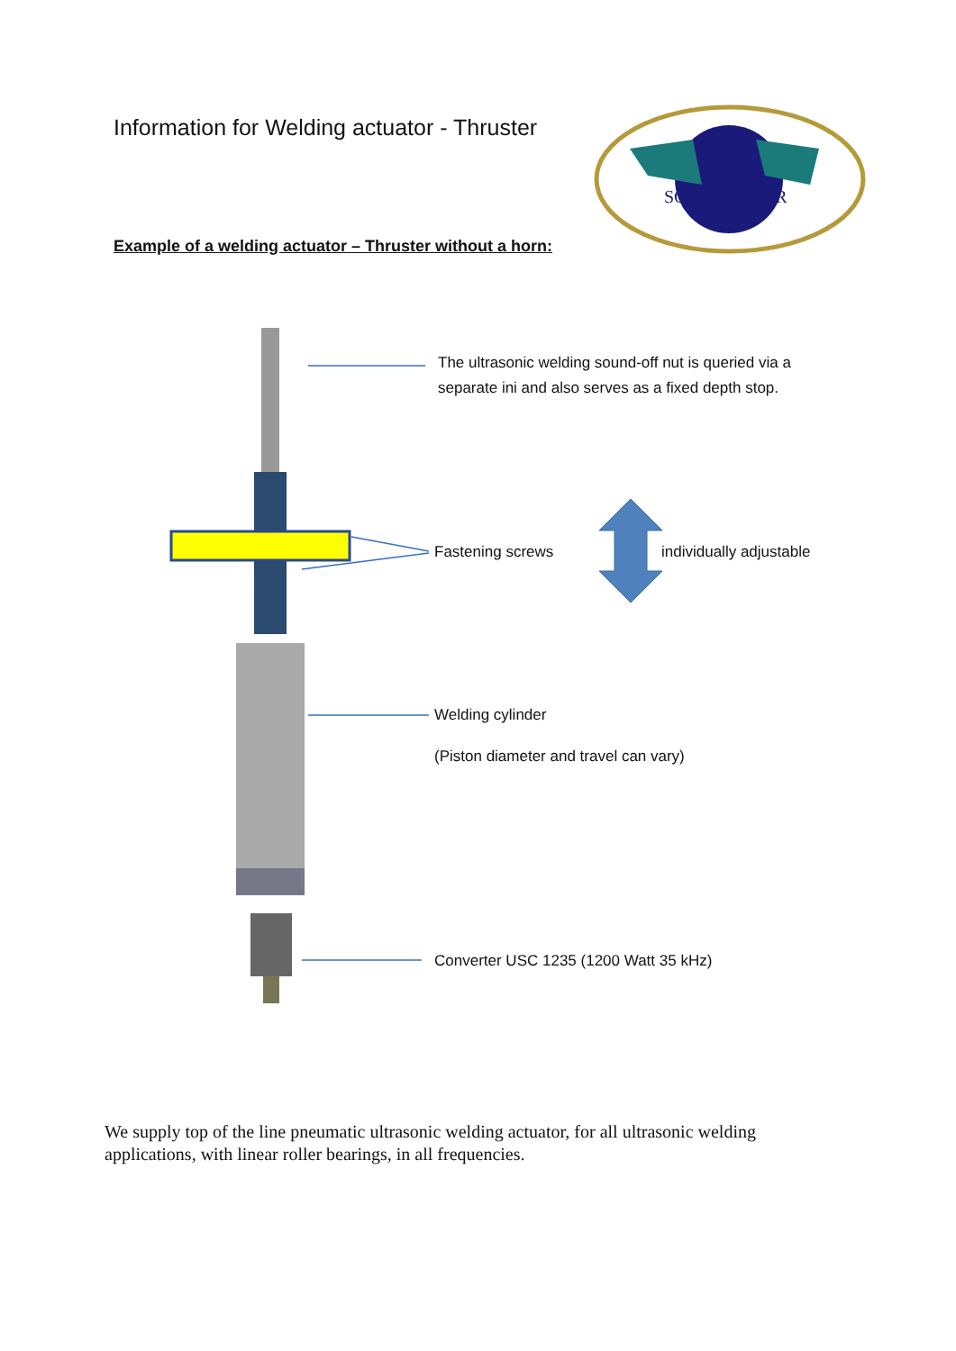Information for Welding actuator - Thruster
SONIC-POWER
Example of a welding actuator – Thruster without a horn:
The ultrasonic welding sound-off nut is queried via a
separate ini and also serves as a fixed depth stop.
Fastening screws individually adjustable
Welding cylinder
(Piston diameter and travel can vary)
Converter USC 1235 (1200 Watt 35 kHz)
We supply top of the line pneumatic ultrasonic welding actuator, for all ultrasonic welding applications, with linear roller bearings, in all frequencies.